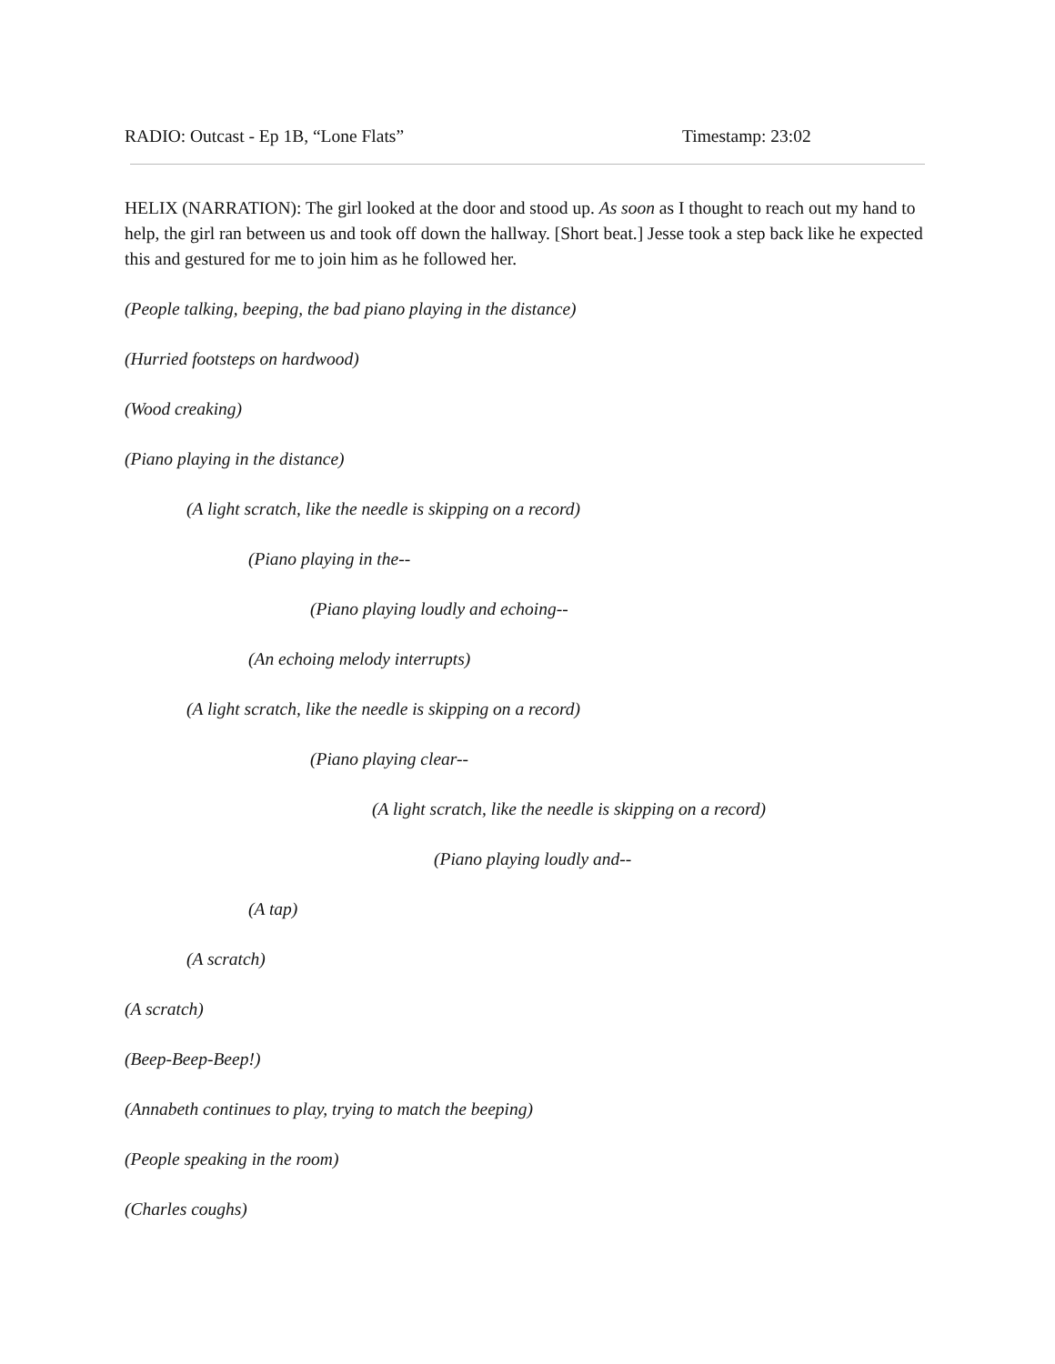RADIO: Outcast - Ep 1B, “Lone Flats” Timestamp: 23:02
HELIX (NARRATION): The girl looked at the door and stood up. As soon as I thought to reach out my hand to help, the girl ran between us and took off down the hallway. [Short beat.] Jesse took a step back like he expected this and gestured for me to join him as he followed her.
(People talking, beeping, the bad piano playing in the distance)
(Hurried footsteps on hardwood)
(Wood creaking)
(Piano playing in the distance)
(A light scratch, like the needle is skipping on a record)
(Piano playing in the--
(Piano playing loudly and echoing--
(An echoing melody interrupts)
(A light scratch, like the needle is skipping on a record)
(Piano playing clear--
(A light scratch, like the needle is skipping on a record)
(Piano playing loudly and--
(A tap)
(A scratch)
(A scratch)
(Beep-Beep-Beep!)
(Annabeth continues to play, trying to match the beeping)
(People speaking in the room)
(Charles coughs)